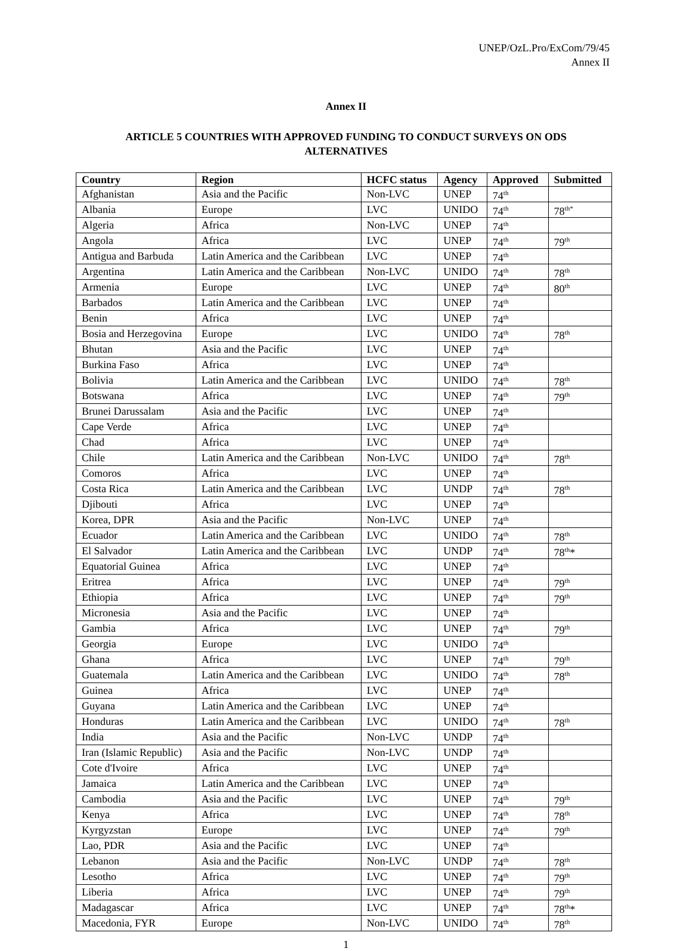UNEP/OzL.Pro/ExCom/79/45
Annex II
Annex II
ARTICLE 5 COUNTRIES WITH APPROVED FUNDING TO CONDUCT SURVEYS ON ODS ALTERNATIVES
| Country | Region | HCFC status | Agency | Approved | Submitted |
| --- | --- | --- | --- | --- | --- |
| Afghanistan | Asia and the Pacific | Non-LVC | UNEP | 74<sup>th</sup> | |
| Albania | Europe | LVC | UNIDO | 74<sup>th</sup> | 78<sup>th*</sup> |
| Algeria | Africa | Non-LVC | UNEP | 74<sup>th</sup> | |
| Angola | Africa | LVC | UNEP | 74<sup>th</sup> | 79<sup>th</sup> |
| Antigua and Barbuda | Latin America and the Caribbean | LVC | UNEP | 74<sup>th</sup> | |
| Argentina | Latin America and the Caribbean | Non-LVC | UNIDO | 74<sup>th</sup> | 78<sup>th</sup> |
| Armenia | Europe | LVC | UNEP | 74<sup>th</sup> | 80<sup>th</sup> |
| Barbados | Latin America and the Caribbean | LVC | UNEP | 74<sup>th</sup> | |
| Benin | Africa | LVC | UNEP | 74<sup>th</sup> | |
| Bosia and Herzegovina | Europe | LVC | UNIDO | 74<sup>th</sup> | 78<sup>th</sup> |
| Bhutan | Asia and the Pacific | LVC | UNEP | 74<sup>th</sup> | |
| Burkina Faso | Africa | LVC | UNEP | 74<sup>th</sup> | |
| Bolivia | Latin America and the Caribbean | LVC | UNIDO | 74<sup>th</sup> | 78<sup>th</sup> |
| Botswana | Africa | LVC | UNEP | 74<sup>th</sup> | 79<sup>th</sup> |
| Brunei Darussalam | Asia and the Pacific | LVC | UNEP | 74<sup>th</sup> | |
| Cape Verde | Africa | LVC | UNEP | 74<sup>th</sup> | |
| Chad | Africa | LVC | UNEP | 74<sup>th</sup> | |
| Chile | Latin America and the Caribbean | Non-LVC | UNIDO | 74<sup>th</sup> | 78<sup>th</sup> |
| Comoros | Africa | LVC | UNEP | 74<sup>th</sup> | |
| Costa Rica | Latin America and the Caribbean | LVC | UNDP | 74<sup>th</sup> | 78<sup>th</sup> |
| Djibouti | Africa | LVC | UNEP | 74<sup>th</sup> | |
| Korea, DPR | Asia and the Pacific | Non-LVC | UNEP | 74<sup>th</sup> | |
| Ecuador | Latin America and the Caribbean | LVC | UNIDO | 74<sup>th</sup> | 78<sup>th</sup> |
| El Salvador | Latin America and the Caribbean | LVC | UNDP | 74<sup>th</sup> | 78<sup>th</sup>* |
| Equatorial Guinea | Africa | LVC | UNEP | 74<sup>th</sup> | |
| Eritrea | Africa | LVC | UNEP | 74<sup>th</sup> | 79<sup>th</sup> |
| Ethiopia | Africa | LVC | UNEP | 74<sup>th</sup> | 79<sup>th</sup> |
| Micronesia | Asia and the Pacific | LVC | UNEP | 74<sup>th</sup> | |
| Gambia | Africa | LVC | UNEP | 74<sup>th</sup> | 79<sup>th</sup> |
| Georgia | Europe | LVC | UNIDO | 74<sup>th</sup> | |
| Ghana | Africa | LVC | UNEP | 74<sup>th</sup> | 79<sup>th</sup> |
| Guatemala | Latin America and the Caribbean | LVC | UNIDO | 74<sup>th</sup> | 78<sup>th</sup> |
| Guinea | Africa | LVC | UNEP | 74<sup>th</sup> | |
| Guyana | Latin America and the Caribbean | LVC | UNEP | 74<sup>th</sup> | |
| Honduras | Latin America and the Caribbean | LVC | UNIDO | 74<sup>th</sup> | 78<sup>th</sup> |
| India | Asia and the Pacific | Non-LVC | UNDP | 74<sup>th</sup> | |
| Iran (Islamic Republic) | Asia and the Pacific | Non-LVC | UNDP | 74<sup>th</sup> | |
| Cote d'Ivoire | Africa | LVC | UNEP | 74<sup>th</sup> | |
| Jamaica | Latin America and the Caribbean | LVC | UNEP | 74<sup>th</sup> | |
| Cambodia | Asia and the Pacific | LVC | UNEP | 74<sup>th</sup> | 79<sup>th</sup> |
| Kenya | Africa | LVC | UNEP | 74<sup>th</sup> | 78<sup>th</sup> |
| Kyrgyzstan | Europe | LVC | UNEP | 74<sup>th</sup> | 79<sup>th</sup> |
| Lao, PDR | Asia and the Pacific | LVC | UNEP | 74<sup>th</sup> | |
| Lebanon | Asia and the Pacific | Non-LVC | UNDP | 74<sup>th</sup> | 78<sup>th</sup> |
| Lesotho | Africa | LVC | UNEP | 74<sup>th</sup> | 79<sup>th</sup> |
| Liberia | Africa | LVC | UNEP | 74<sup>th</sup> | 79<sup>th</sup> |
| Madagascar | Africa | LVC | UNEP | 74<sup>th</sup> | 78<sup>th</sup>* |
| Macedonia, FYR | Europe | Non-LVC | UNIDO | 74<sup>th</sup> | 78<sup>th</sup> |
1